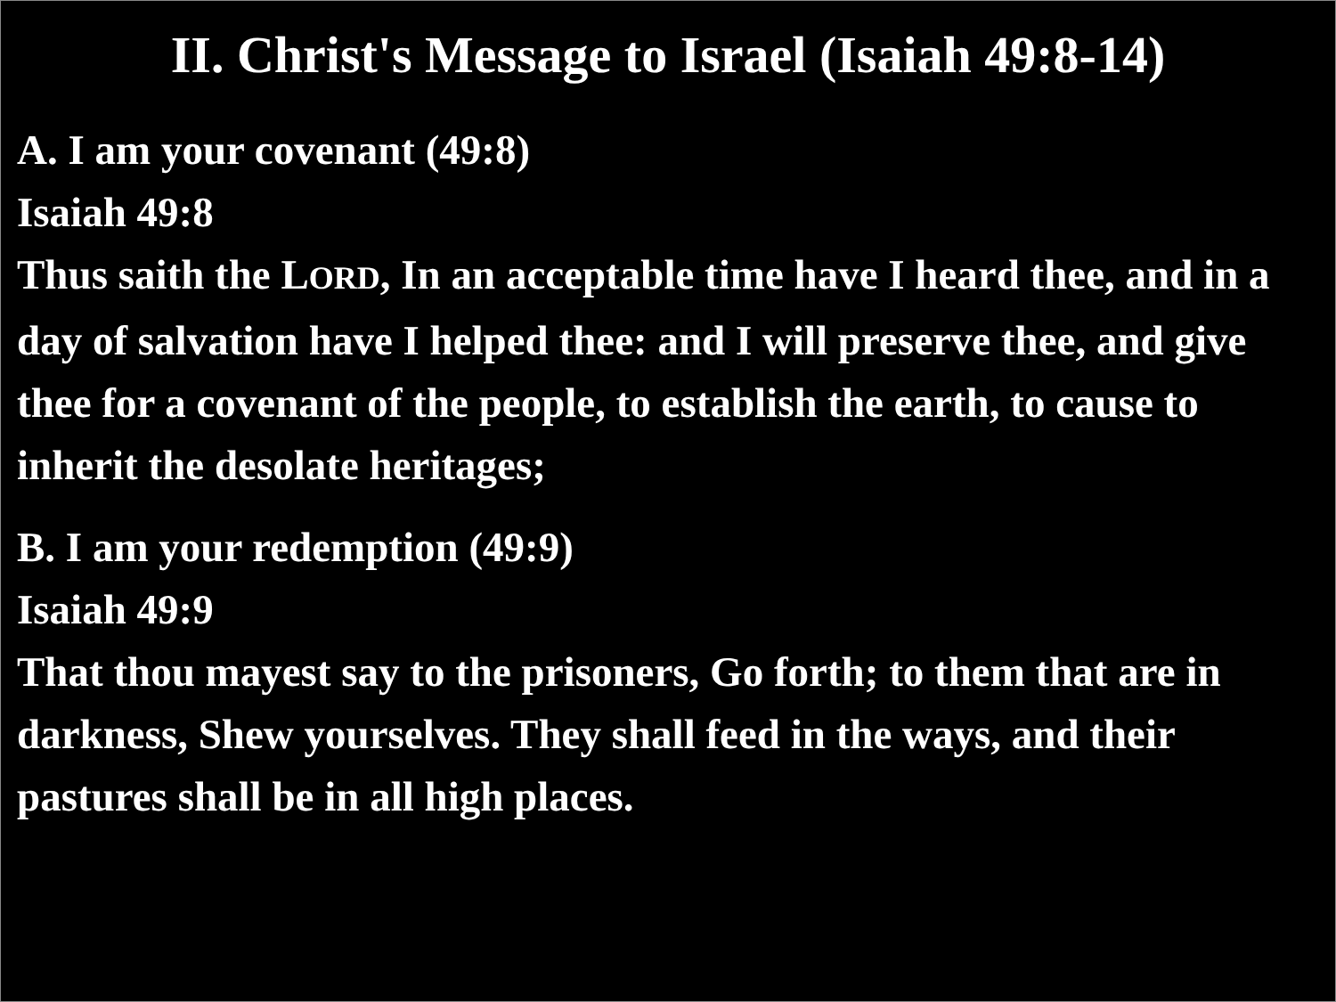II. Christ's Message to Israel (Isaiah 49:8-14)
A. I am your covenant (49:8)
Isaiah 49:8
Thus saith the LORD, In an acceptable time have I heard thee, and in a day of salvation have I helped thee: and I will preserve thee, and give thee for a covenant of the people, to establish the earth, to cause to inherit the desolate heritages;
B. I am your redemption (49:9)
Isaiah 49:9
That thou mayest say to the prisoners, Go forth; to them that are in darkness, Shew yourselves. They shall feed in the ways, and their pastures shall be in all high places.